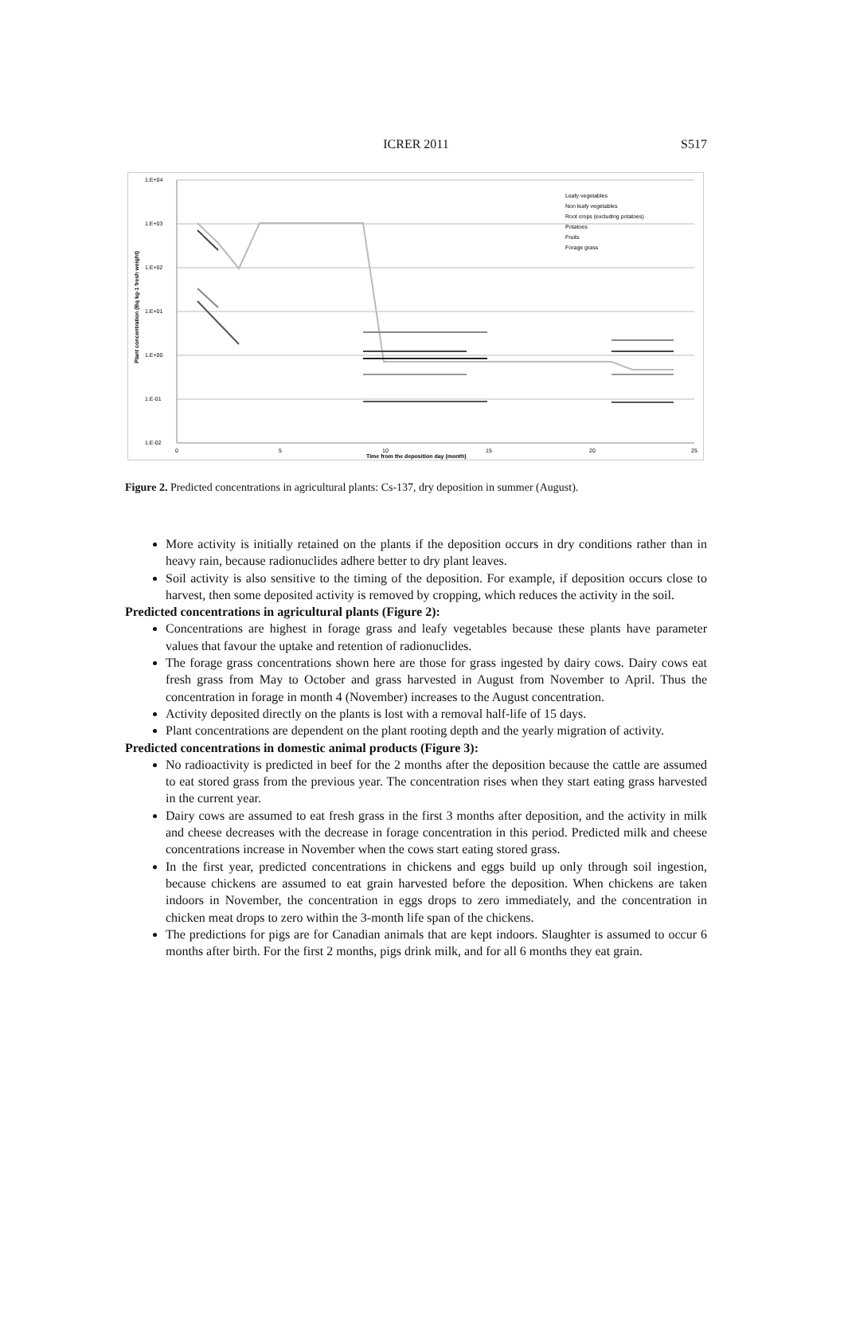ICRER 2011 S517
1.E+04
1.E+03
1.E+02
1.E+01
1.E+00
1.E-01
1.E-02
0
5
10
15
20
25
Time from the deposition day (month)
Plant concentration (Bq kg-1 fresh weight)
Leafy vegetables
Non leafy vegetables
Root crops (excluding potatoes)
Potatoes
Fruits
Forage grass
Figure 2. Predicted concentrations in agricultural plants: Cs-137, dry deposition in summer (August).
More activity is initially retained on the plants if the deposition occurs in dry conditions rather than in heavy rain, because radionuclides adhere better to dry plant leaves.
Soil activity is also sensitive to the timing of the deposition. For example, if deposition occurs close to harvest, then some deposited activity is removed by cropping, which reduces the activity in the soil.
Predicted concentrations in agricultural plants (Figure 2):
Concentrations are highest in forage grass and leafy vegetables because these plants have parameter values that favour the uptake and retention of radionuclides.
The forage grass concentrations shown here are those for grass ingested by dairy cows. Dairy cows eat fresh grass from May to October and grass harvested in August from November to April. Thus the concentration in forage in month 4 (November) increases to the August concentration.
Activity deposited directly on the plants is lost with a removal half-life of 15 days.
Plant concentrations are dependent on the plant rooting depth and the yearly migration of activity.
Predicted concentrations in domestic animal products (Figure 3):
No radioactivity is predicted in beef for the 2 months after the deposition because the cattle are assumed to eat stored grass from the previous year. The concentration rises when they start eating grass harvested in the current year.
Dairy cows are assumed to eat fresh grass in the first 3 months after deposition, and the activity in milk and cheese decreases with the decrease in forage concentration in this period. Predicted milk and cheese concentrations increase in November when the cows start eating stored grass.
In the first year, predicted concentrations in chickens and eggs build up only through soil ingestion, because chickens are assumed to eat grain harvested before the deposition. When chickens are taken indoors in November, the concentration in eggs drops to zero immediately, and the concentration in chicken meat drops to zero within the 3-month life span of the chickens.
The predictions for pigs are for Canadian animals that are kept indoors. Slaughter is assumed to occur 6 months after birth. For the first 2 months, pigs drink milk, and for all 6 months they eat grain.